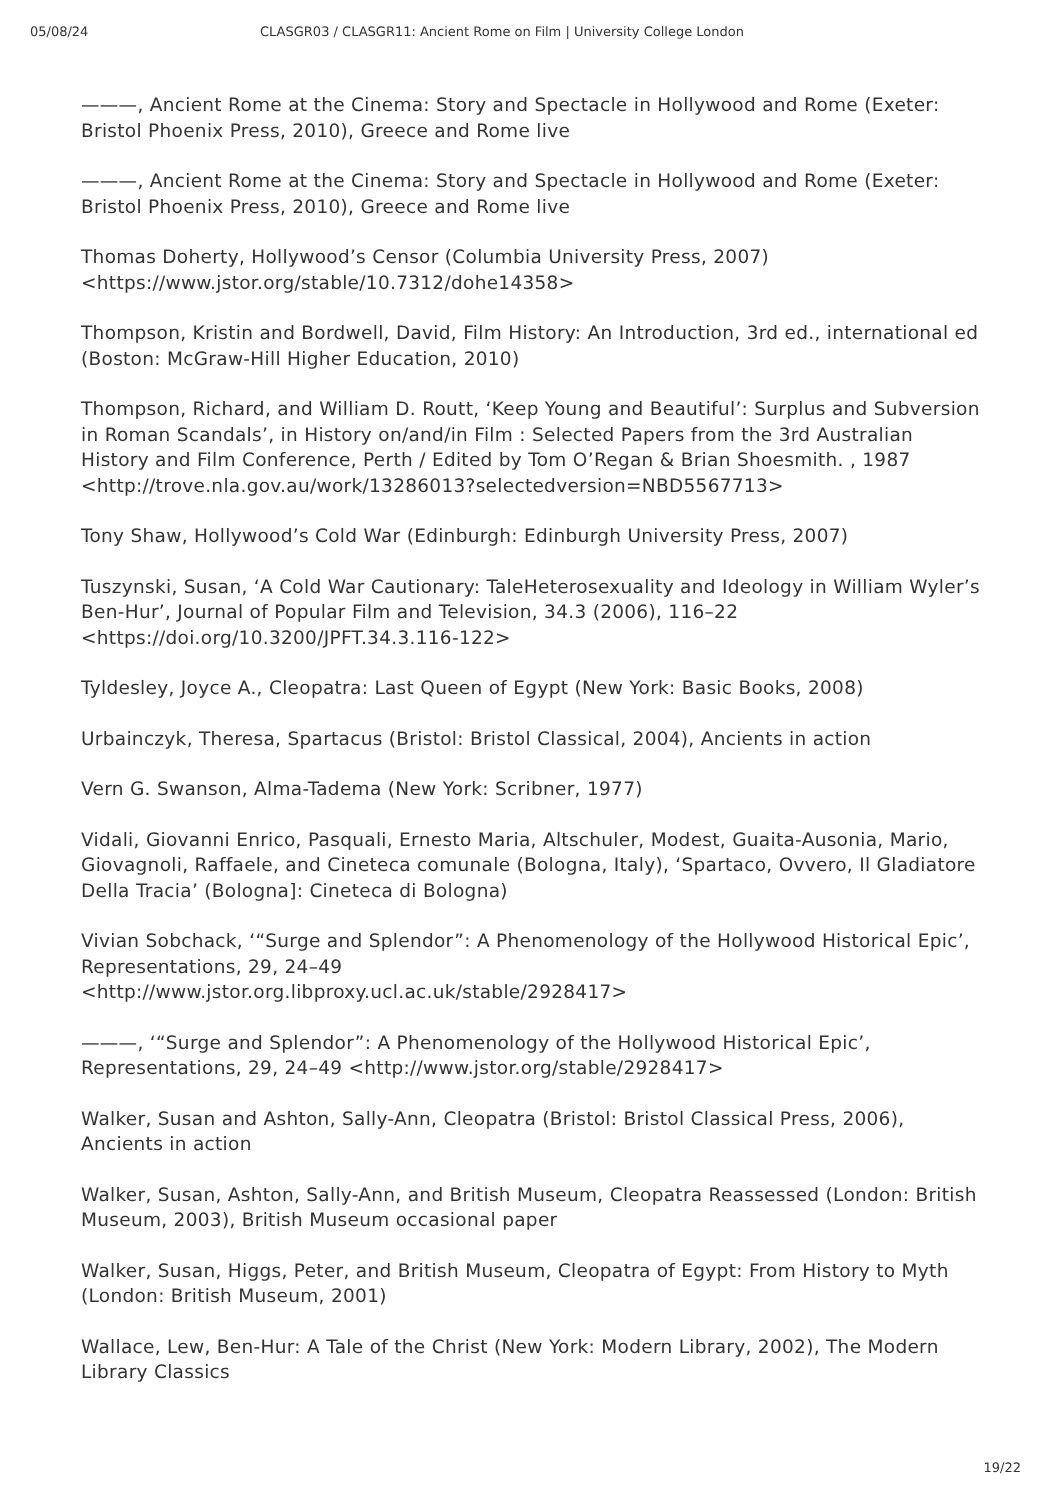05/08/24 CLASGR03 / CLASGR11: Ancient Rome on Film | University College London
———, Ancient Rome at the Cinema: Story and Spectacle in Hollywood and Rome (Exeter: Bristol Phoenix Press, 2010), Greece and Rome live
———, Ancient Rome at the Cinema: Story and Spectacle in Hollywood and Rome (Exeter: Bristol Phoenix Press, 2010), Greece and Rome live
Thomas Doherty, Hollywood’s Censor (Columbia University Press, 2007) <https://www.jstor.org/stable/10.7312/dohe14358>
Thompson, Kristin and Bordwell, David, Film History: An Introduction, 3rd ed., international ed (Boston: McGraw-Hill Higher Education, 2010)
Thompson, Richard, and William D. Routt, ‘Keep Young and Beautiful’: Surplus and Subversion in Roman Scandals’, in History on/and/in Film : Selected Papers from the 3rd Australian History and Film Conference, Perth / Edited by Tom O’Regan & Brian Shoesmith. , 1987 <http://trove.nla.gov.au/work/13286013?selectedversion=NBD5567713>
Tony Shaw, Hollywood’s Cold War (Edinburgh: Edinburgh University Press, 2007)
Tuszynski, Susan, ‘A Cold War Cautionary: TaleHeterosexuality and Ideology in William Wyler’s Ben-Hur’, Journal of Popular Film and Television, 34.3 (2006), 116–22 <https://doi.org/10.3200/JPFT.34.3.116-122>
Tyldesley, Joyce A., Cleopatra: Last Queen of Egypt (New York: Basic Books, 2008)
Urbainczyk, Theresa, Spartacus (Bristol: Bristol Classical, 2004), Ancients in action
Vern G. Swanson, Alma-Tadema (New York: Scribner, 1977)
Vidali, Giovanni Enrico, Pasquali, Ernesto Maria, Altschuler, Modest, Guaita-Ausonia, Mario, Giovagnoli, Raffaele, and Cineteca comunale (Bologna, Italy), ‘Spartaco, Ovvero, Il Gladiatore Della Tracia’ (Bologna]: Cineteca di Bologna)
Vivian Sobchack, ‘“Surge and Splendor”: A Phenomenology of the Hollywood Historical Epic’, Representations, 29, 24–49
<http://www.jstor.org.libproxy.ucl.ac.uk/stable/2928417>
———, ‘“Surge and Splendor”: A Phenomenology of the Hollywood Historical Epic’, Representations, 29, 24–49 <http://www.jstor.org/stable/2928417>
Walker, Susan and Ashton, Sally-Ann, Cleopatra (Bristol: Bristol Classical Press, 2006), Ancients in action
Walker, Susan, Ashton, Sally-Ann, and British Museum, Cleopatra Reassessed (London: British Museum, 2003), British Museum occasional paper
Walker, Susan, Higgs, Peter, and British Museum, Cleopatra of Egypt: From History to Myth (London: British Museum, 2001)
Wallace, Lew, Ben-Hur: A Tale of the Christ (New York: Modern Library, 2002), The Modern Library Classics
19/22